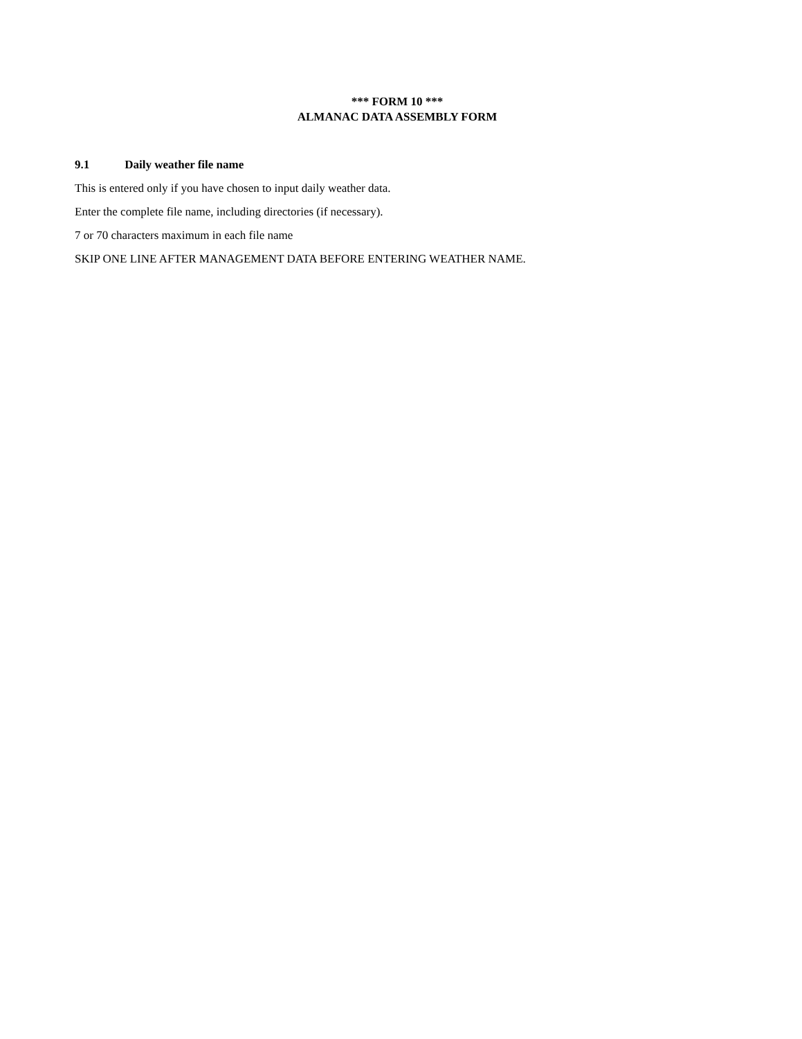*** FORM 10 ***
ALMANAC DATA ASSEMBLY FORM
9.1 Daily weather file name
This is entered only if you have chosen to input daily weather data.
Enter the complete file name, including directories (if necessary).
7 or 70 characters maximum in each file name
SKIP ONE LINE AFTER MANAGEMENT DATA BEFORE ENTERING WEATHER NAME.